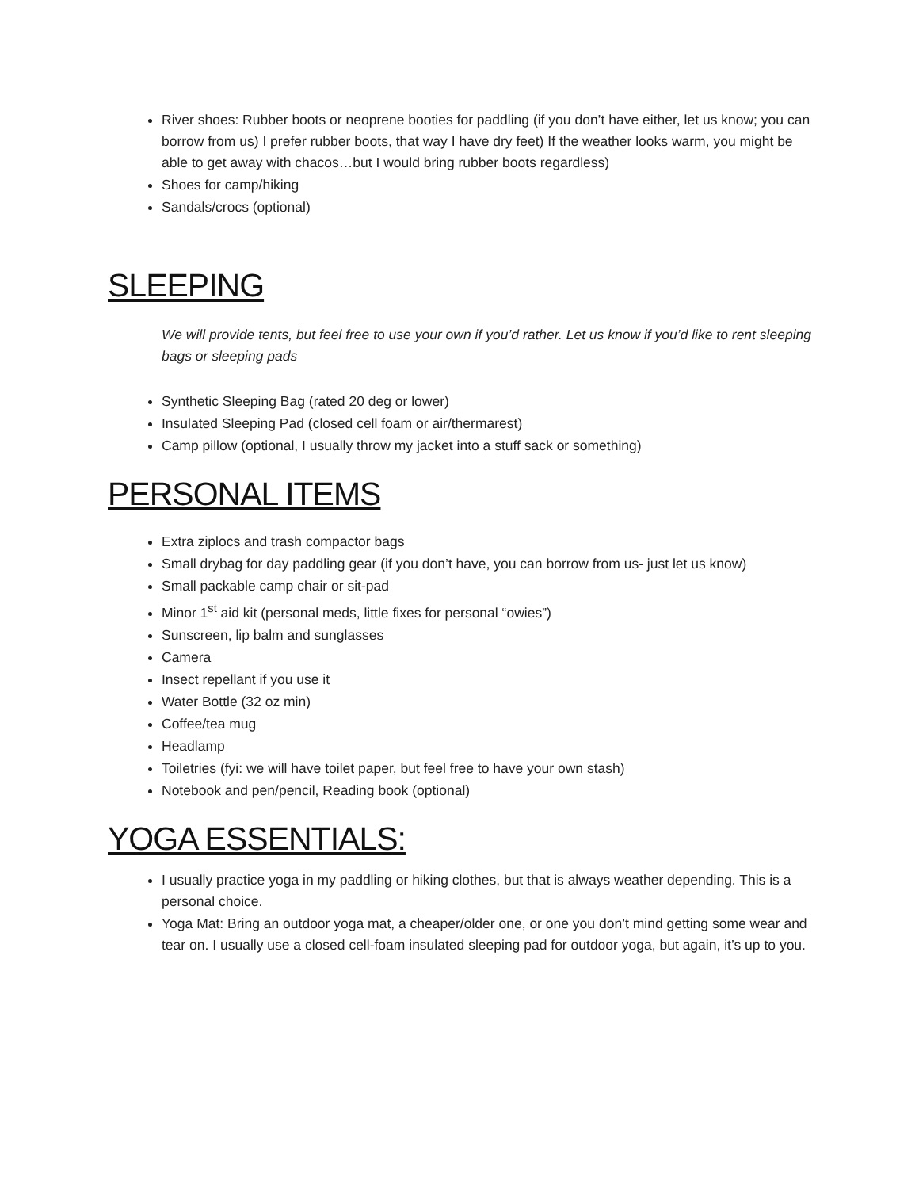River shoes: Rubber boots or neoprene booties for paddling (if you don’t have either, let us know; you can borrow from us) I prefer rubber boots, that way I have dry feet) If the weather looks warm, you might be able to get away with chacos…but I would bring rubber boots regardless)
Shoes for camp/hiking
Sandals/crocs (optional)
SLEEPING
We will provide tents, but feel free to use your own if you’d rather. Let us know if you’d like to rent sleeping bags or sleeping pads
Synthetic Sleeping Bag (rated 20 deg or lower)
Insulated Sleeping Pad (closed cell foam or air/thermarest)
Camp pillow (optional, I usually throw my jacket into a stuff sack or something)
PERSONAL ITEMS
Extra ziplocs and trash compactor bags
Small drybag for day paddling gear (if you don’t have, you can borrow from us- just let us know)
Small packable camp chair or sit-pad
Minor 1<sup>st</sup> aid kit (personal meds, little fixes for personal “owies”)
Sunscreen, lip balm and sunglasses
Camera
Insect repellant if you use it
Water Bottle (32 oz min)
Coffee/tea mug
Headlamp
Toiletries (fyi: we will have toilet paper, but feel free to have your own stash)
Notebook and pen/pencil, Reading book (optional)
YOGA ESSENTIALS:
I usually practice yoga in my paddling or hiking clothes, but that is always weather depending. This is a personal choice.
Yoga Mat: Bring an outdoor yoga mat, a cheaper/older one, or one you don’t mind getting some wear and tear on. I usually use a closed cell-foam insulated sleeping pad for outdoor yoga, but again, it’s up to you.